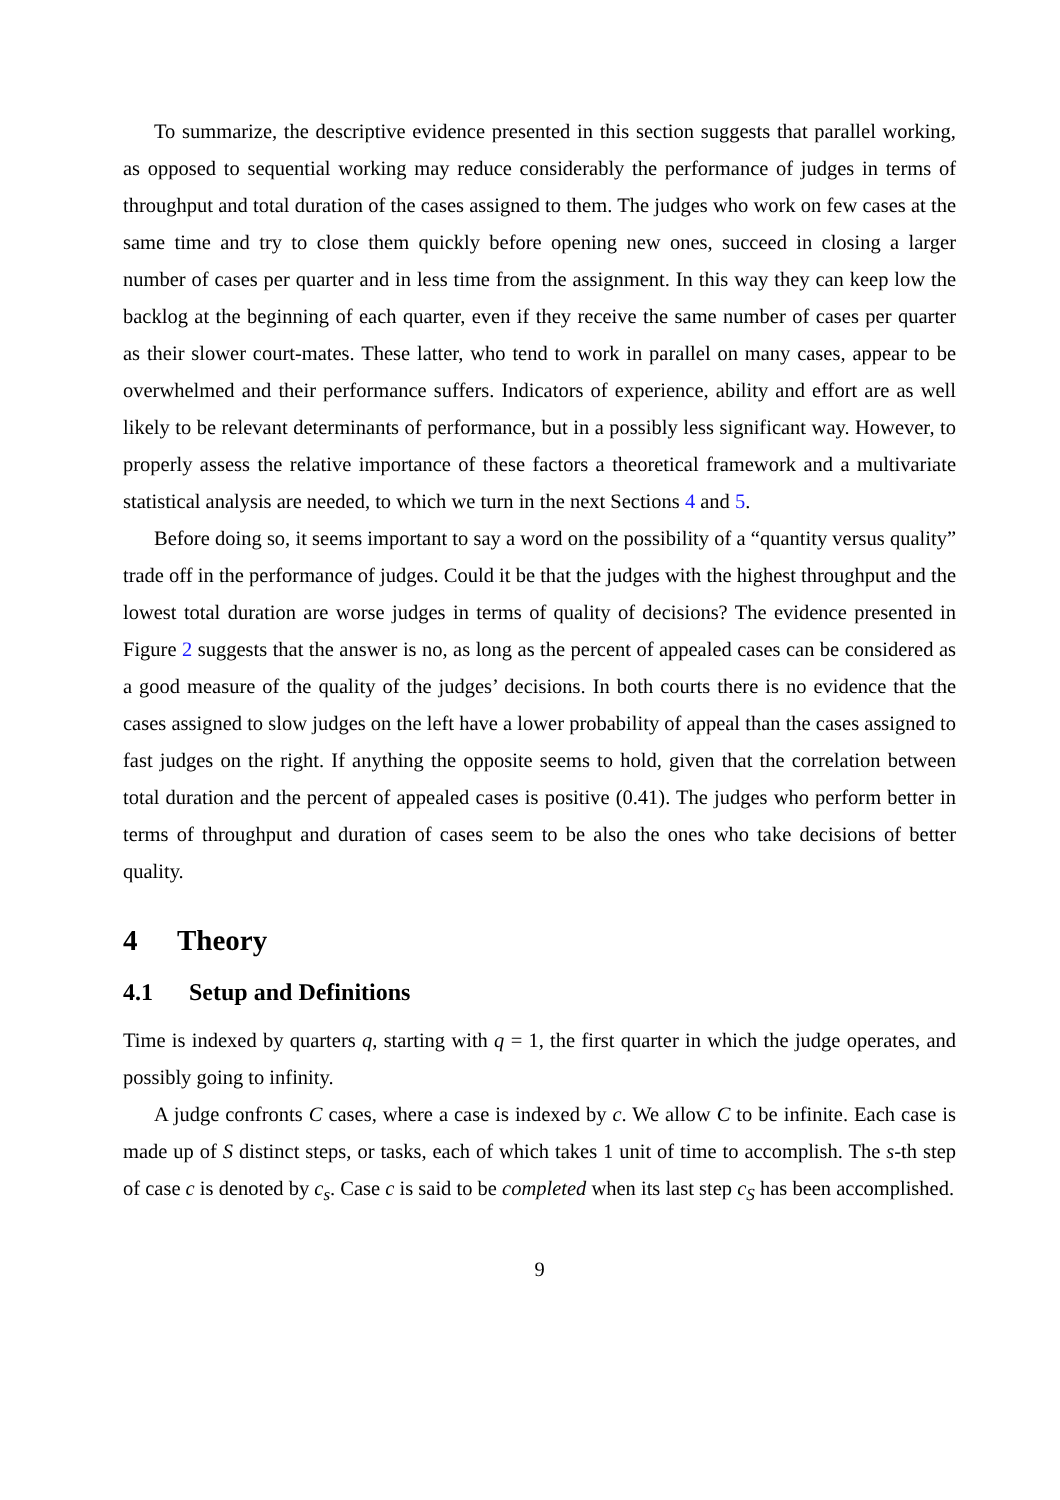To summarize, the descriptive evidence presented in this section suggests that parallel working, as opposed to sequential working may reduce considerably the performance of judges in terms of throughput and total duration of the cases assigned to them. The judges who work on few cases at the same time and try to close them quickly before opening new ones, succeed in closing a larger number of cases per quarter and in less time from the assignment. In this way they can keep low the backlog at the beginning of each quarter, even if they receive the same number of cases per quarter as their slower court-mates. These latter, who tend to work in parallel on many cases, appear to be overwhelmed and their performance suffers. Indicators of experience, ability and effort are as well likely to be relevant determinants of performance, but in a possibly less significant way. However, to properly assess the relative importance of these factors a theoretical framework and a multivariate statistical analysis are needed, to which we turn in the next Sections 4 and 5.
Before doing so, it seems important to say a word on the possibility of a “quantity versus quality” trade off in the performance of judges. Could it be that the judges with the highest throughput and the lowest total duration are worse judges in terms of quality of decisions? The evidence presented in Figure 2 suggests that the answer is no, as long as the percent of appealed cases can be considered as a good measure of the quality of the judges’ decisions. In both courts there is no evidence that the cases assigned to slow judges on the left have a lower probability of appeal than the cases assigned to fast judges on the right. If anything the opposite seems to hold, given that the correlation between total duration and the percent of appealed cases is positive (0.41). The judges who perform better in terms of throughput and duration of cases seem to be also the ones who take decisions of better quality.
4 Theory
4.1 Setup and Definitions
Time is indexed by quarters q, starting with q = 1, the first quarter in which the judge operates, and possibly going to infinity.
A judge confronts C cases, where a case is indexed by c. We allow C to be infinite. Each case is made up of S distinct steps, or tasks, each of which takes 1 unit of time to accomplish. The s-th step of case c is denoted by c<sub>s</sub>. Case c is said to be completed when its last step c<sub>S</sub> has been accomplished.
9